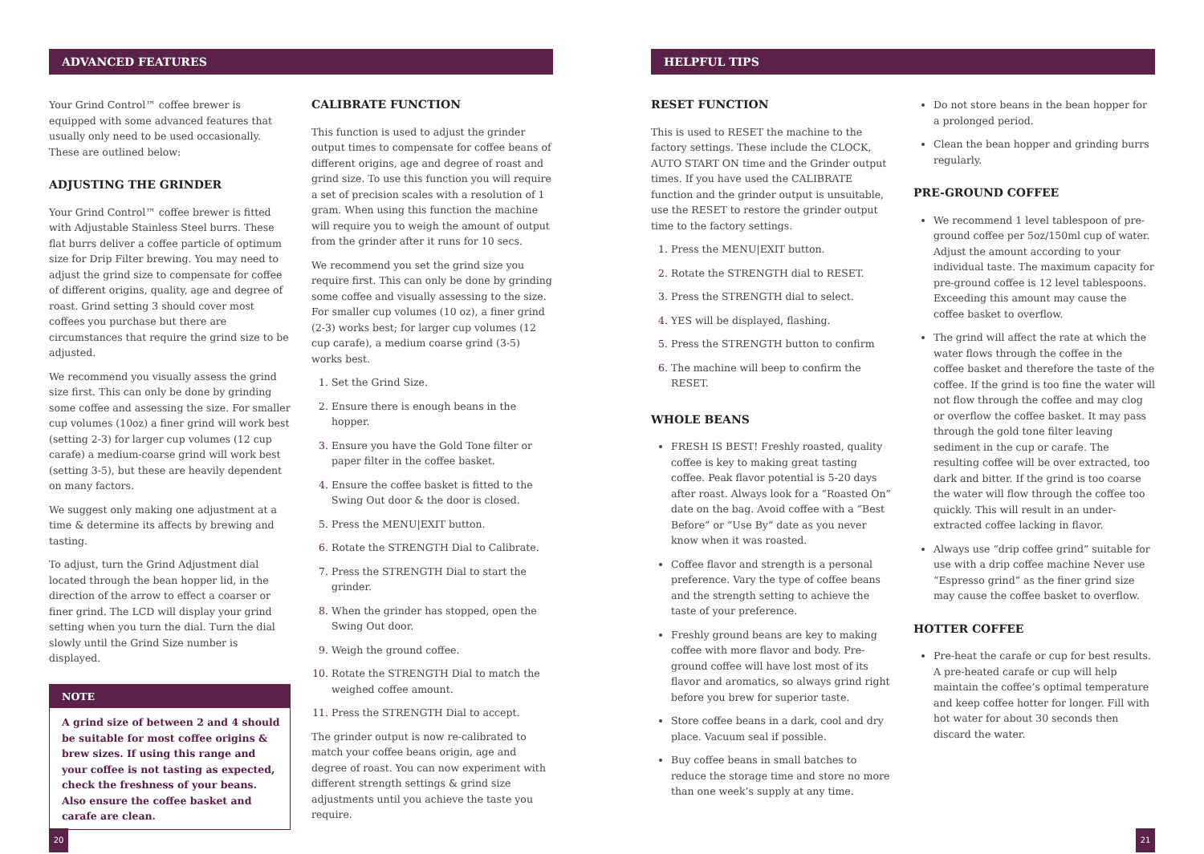ADVANCED FEATURES
Your Grind Control™ coffee brewer is equipped with some advanced features that usually only need to be used occasionally. These are outlined below:
ADJUSTING THE GRINDER
Your Grind Control™ coffee brewer is fitted with Adjustable Stainless Steel burrs. These flat burrs deliver a coffee particle of optimum size for Drip Filter brewing. You may need to adjust the grind size to compensate for coffee of different origins, quality, age and degree of roast. Grind setting 3 should cover most coffees you purchase but there are circumstances that require the grind size to be adjusted.
We recommend you visually assess the grind size first. This can only be done by grinding some coffee and assessing the size. For smaller cup volumes (10oz) a finer grind will work best (setting 2-3) for larger cup volumes (12 cup carafe) a medium-coarse grind will work best (setting 3-5), but these are heavily dependent on many factors.
We suggest only making one adjustment at a time & determine its affects by brewing and tasting.
To adjust, turn the Grind Adjustment dial located through the bean hopper lid, in the direction of the arrow to effect a coarser or finer grind. The LCD will display your grind setting when you turn the dial. Turn the dial slowly until the Grind Size number is displayed.
NOTE
A grind size of between 2 and 4 should be suitable for most coffee origins & brew sizes. If using this range and your coffee is not tasting as expected, check the freshness of your beans. Also ensure the coffee basket and carafe are clean.
CALIBRATE FUNCTION
This function is used to adjust the grinder output times to compensate for coffee beans of different origins, age and degree of roast and grind size. To use this function you will require a set of precision scales with a resolution of 1 gram. When using this function the machine will require you to weigh the amount of output from the grinder after it runs for 10 secs.
We recommend you set the grind size you require first. This can only be done by grinding some coffee and visually assessing to the size. For smaller cup volumes (10 oz), a finer grind (2-3) works best; for larger cup volumes (12 cup carafe), a medium coarse grind (3-5) works best.
Set the Grind Size.
Ensure there is enough beans in the hopper.
Ensure you have the Gold Tone filter or paper filter in the coffee basket.
Ensure the coffee basket is fitted to the Swing Out door & the door is closed.
Press the MENU|EXIT button.
Rotate the STRENGTH Dial to Calibrate.
Press the STRENGTH Dial to start the grinder.
When the grinder has stopped, open the Swing Out door.
Weigh the ground coffee.
Rotate the STRENGTH Dial to match the weighed coffee amount.
Press the STRENGTH Dial to accept.
The grinder output is now re-calibrated to match your coffee beans origin, age and degree of roast. You can now experiment with different strength settings & grind size adjustments until you achieve the taste you require.
20
HELPFUL TIPS
RESET FUNCTION
This is used to RESET the machine to the factory settings. These include the CLOCK, AUTO START ON time and the Grinder output times. If you have used the CALIBRATE function and the grinder output is unsuitable, use the RESET to restore the grinder output time to the factory settings.
Press the MENU|EXIT button.
Rotate the STRENGTH dial to RESET.
Press the STRENGTH dial to select.
YES will be displayed, flashing.
Press the STRENGTH button to confirm
The machine will beep to confirm the RESET.
WHOLE BEANS
FRESH IS BEST! Freshly roasted, quality coffee is key to making great tasting coffee. Peak flavor potential is 5-20 days after roast. Always look for a “Roasted On” date on the bag. Avoid coffee with a “Best Before” or “Use By” date as you never know when it was roasted.
Coffee flavor and strength is a personal preference. Vary the type of coffee beans and the strength setting to achieve the taste of your preference.
Freshly ground beans are key to making coffee with more flavor and body. Pre-ground coffee will have lost most of its flavor and aromatics, so always grind right before you brew for superior taste.
Store coffee beans in a dark, cool and dry place. Vacuum seal if possible.
Buy coffee beans in small batches to reduce the storage time and store no more than one week’s supply at any time.
Do not store beans in the bean hopper for a prolonged period.
Clean the bean hopper and grinding burrs regularly.
PRE-GROUND COFFEE
We recommend 1 level tablespoon of pre-ground coffee per 5oz/150ml cup of water. Adjust the amount according to your individual taste. The maximum capacity for pre-ground coffee is 12 level tablespoons. Exceeding this amount may cause the coffee basket to overflow.
The grind will affect the rate at which the water flows through the coffee in the coffee basket and therefore the taste of the coffee. If the grind is too fine the water will not flow through the coffee and may clog or overflow the coffee basket. It may pass through the gold tone filter leaving sediment in the cup or carafe. The resulting coffee will be over extracted, too dark and bitter. If the grind is too coarse the water will flow through the coffee too quickly. This will result in an under-extracted coffee lacking in flavor.
Always use “drip coffee grind” suitable for use with a drip coffee machine Never use “Espresso grind” as the finer grind size may cause the coffee basket to overflow.
HOTTER COFFEE
Pre-heat the carafe or cup for best results. A pre-heated carafe or cup will help maintain the coffee’s optimal temperature and keep coffee hotter for longer. Fill with hot water for about 30 seconds then discard the water.
21